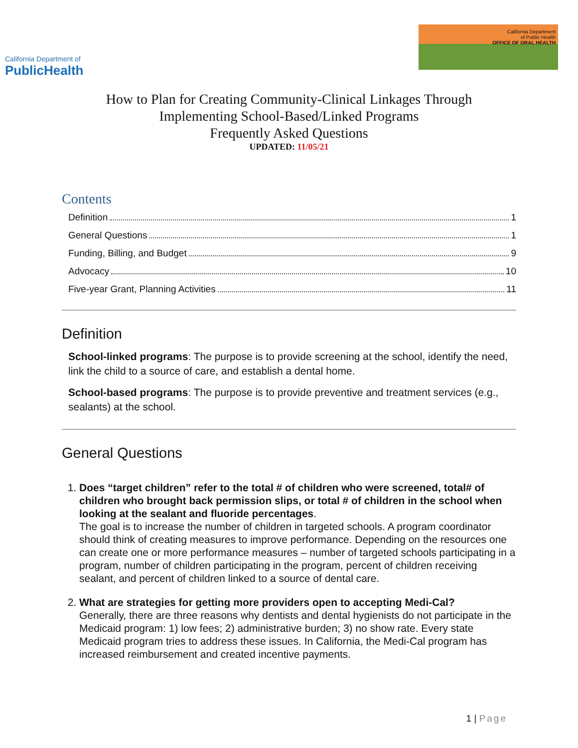California Department of
PublicHealth
California Department
of Public Health
OFFICE OF ORAL HEALTH
How to Plan for Creating Community-Clinical Linkages Through
Implementing School-Based/Linked Programs
Frequently Asked Questions
UPDATED: 11/05/21
Contents
Definition 1
General Questions 1
Funding, Billing, and Budget 9
Advocacy 10
Five-year Grant, Planning Activities 11
Definition
School-linked programs: The purpose is to provide screening at the school, identify the need, link the child to a source of care, and establish a dental home.
School-based programs: The purpose is to provide preventive and treatment services (e.g., sealants) at the school.
General Questions
1. Does “target children” refer to the total # of children who were screened, total# of children who brought back permission slips, or total # of children in the school when looking at the sealant and fluoride percentages.
The goal is to increase the number of children in targeted schools. A program coordinator should think of creating measures to improve performance. Depending on the resources one can create one or more performance measures – number of targeted schools participating in a program, number of children participating in the program, percent of children receiving sealant, and percent of children linked to a source of dental care.
2. What are strategies for getting more providers open to accepting Medi-Cal?
Generally, there are three reasons why dentists and dental hygienists do not participate in the Medicaid program: 1) low fees; 2) administrative burden; 3) no show rate. Every state Medicaid program tries to address these issues. In California, the Medi-Cal program has increased reimbursement and created incentive payments.
1 | Page